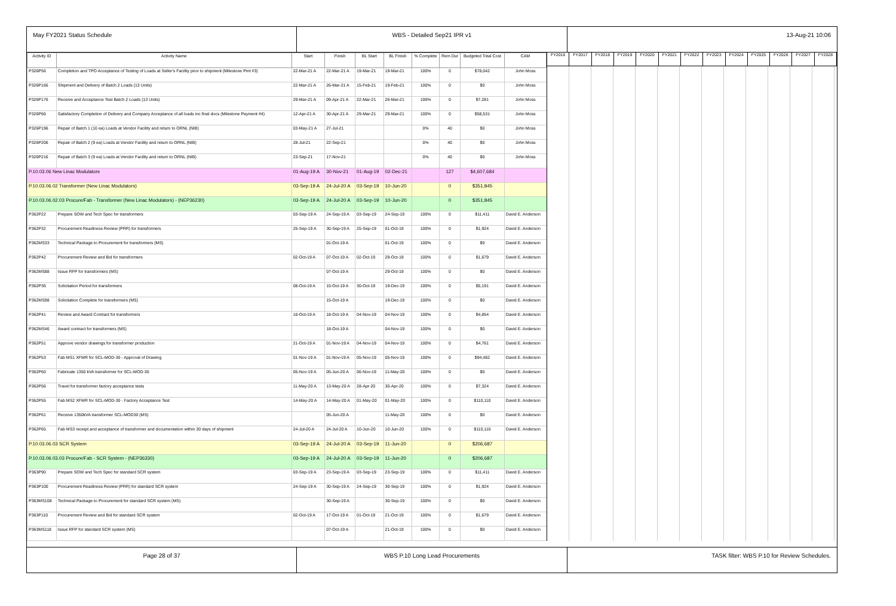May FY2021 Status Schedule WBS - Detailed Sep21 IPR v1 13-Aug-21 10:06
| Activity ID | Activity Name | Start | Finish | BL Start | BL Finish | % Complete | Rem Dur | Budgeted Total Cost | CAM |
| --- | --- | --- | --- | --- | --- | --- | --- | --- | --- |
| P326P56 | Completion and TPO Acceptance of Testing of Loads at Seller's Facility prior to shipment (Milestone Pmt #3) | 22-Mar-21 A | 22-Mar-21 A | 19-Mar-21 | 19-Mar-21 | 100% | 0 | $78,042 | John Moss |
| P326P166 | Shipment and Delivery of Batch 2 Loads (13 Units) | 22-Mar-21 A | 26-Mar-21 A | 15-Feb-21 | 19-Feb-21 | 100% | 0 | $0 | John Moss |
| P326P176 | Receive and Acceptance Test Batch 2 Loads (13 Units) | 29-Mar-21 A | 09-Apr-21 A | 22-Mar-21 | 26-Mar-21 | 100% | 0 | $7,281 | John Moss |
| P326P66 | Satisfactory Completion of Delivery and Company Acceptance of all loads inc final docs (Milestone Payment #4) | 12-Apr-21 A | 30-Apr-21 A | 29-Mar-21 | 29-Mar-21 | 100% | 0 | $58,531 | John Moss |
| P326P196 | Repair of Batch 1 (10 ea) Loads at Vendor Facility and return to ORNL (NIB) | 03-May-21 A | 27-Jul-21 | | | 0% | 40 | $0 | John Moss |
| P326P206 | Repair of Batch 2 (9 ea) Loads at Vendor Facility and return to ORNL (NIB) | 28-Jul-21 | 22-Sep-21 | | | 0% | 40 | $0 | John Moss |
| P326P216 | Repair of Batch 3 (9 ea) Loads at Vendor Facility and return to ORNL (NIB) | 23-Sep-21 | 17-Nov-21 | | | 0% | 40 | $0 | John Moss |
| P.10.03.06 New Linac Modulators | | 01-Aug-19 A | 30-Nov-21 | 01-Aug-19 | 02-Dec-21 | | 127 | $4,607,684 | |
| P.10.03.06.02 Transformer (New Linac Modulators) | | 03-Sep-19 A | 24-Jul-20 A | 03-Sep-19 | 10-Jun-20 | | 0 | $351,845 | |
| P.10.03.06.02.03 Procure/Fab - Transformer (New Linac Modulators) - (NEP36230) | | 03-Sep-19 A | 24-Jul-20 A | 03-Sep-19 | 10-Jun-20 | | 0 | $351,845 | |
| P362P22 | Prepare SOW and Tech Spec for transformers | 03-Sep-19 A | 24-Sep-19 A | 03-Sep-19 | 24-Sep-19 | 100% | 0 | $11,411 | David E. Anderson |
| P362P32 | Procurement Readiness Review (PRR) for transformers | 25-Sep-19 A | 30-Sep-19 A | 25-Sep-19 | 01-Oct-19 | 100% | 0 | $1,924 | David E. Anderson |
| P362MS33 | Technical Package to Procurement for transformers (MS) | | 01-Oct-19 A | | 01-Oct-19 | 100% | 0 | $0 | David E. Anderson |
| P362P42 | Procurement Review and Bid for transformers | 02-Oct-19 A | 07-Oct-19 A | 02-Oct-19 | 29-Oct-19 | 100% | 0 | $1,679 | David E. Anderson |
| P362MS88 | Issue RFP for transformers (MS) | | 07-Oct-19 A | | 29-Oct-19 | 100% | 0 | $0 | David E. Anderson |
| P362P36 | Solicitation Period for transformers | 08-Oct-19 A | 15-Oct-19 A | 30-Oct-19 | 19-Dec-19 | 100% | 0 | $5,191 | David E. Anderson |
| P362MS98 | Solicitation Complete for transformers (MS) | | 15-Oct-19 A | | 19-Dec-19 | 100% | 0 | $0 | David E. Anderson |
| P362P41 | Review and Award Contract for transformers | 16-Oct-19 A | 18-Oct-19 A | 04-Nov-19 | 04-Nov-19 | 100% | 0 | $4,854 | David E. Anderson |
| P362MS46 | Award contract for transformers (MS) | | 18-Oct-19 A | | 04-Nov-19 | 100% | 0 | $0 | David E. Anderson |
| P362P51 | Approve vendor drawings for transformer production | 21-Oct-19 A | 01-Nov-19 A | 04-Nov-19 | 04-Nov-19 | 100% | 0 | $4,761 | David E. Anderson |
| P362P53 | Fab MS1 XFMR for SCL-MOD-30 - Approval of Drawing | 01-Nov-19 A | 01-Nov-19 A | 05-Nov-19 | 05-Nov-19 | 100% | 0 | $94,482 | David E. Anderson |
| P362P60 | Fabricate 1350 kVA transformer for SCL-MOD-30 | 05-Nov-19 A | 05-Jun-20 A | 06-Nov-19 | 11-May-20 | 100% | 0 | $0 | David E. Anderson |
| P362P56 | Travel for transformer factory acceptance tests | 11-May-20 A | 13-May-20 A | 28-Apr-20 | 30-Apr-20 | 100% | 0 | $7,324 | David E. Anderson |
| P362P55 | Fab MS2 XFMR for SCL-MOD-30 - Factory Acceptance Test | 14-May-20 A | 14-May-20 A | 01-May-20 | 01-May-20 | 100% | 0 | $110,110 | David E. Anderson |
| P362P61 | Receive 1350kVA transformer SCL-MOD30 (MS) | | 05-Jun-20 A | | 11-May-20 | 100% | 0 | $0 | David E. Anderson |
| P362P65 | Fab MS3 receipt and acceptance of transformer and documentation within 30 days of shipment | 24-Jul-20 A | 24-Jul-20 A | 10-Jun-20 | 10-Jun-20 | 100% | 0 | $110,110 | David E. Anderson |
| P.10.03.06.03 SCR System | | 03-Sep-19 A | 24-Jul-20 A | 03-Sep-19 | 11-Jun-20 | | 0 | $206,687 | |
| P.10.03.06.03.03 Procure/Fab - SCR System - (NEP36330) | | 03-Sep-19 A | 24-Jul-20 A | 03-Sep-19 | 11-Jun-20 | | 0 | $206,687 | |
| P363P90 | Prepare SOW and Tech Spec for standard SCR system | 03-Sep-19 A | 23-Sep-19 A | 03-Sep-19 | 23-Sep-19 | 100% | 0 | $11,411 | David E. Anderson |
| P363P100 | Procurement Readiness Review (PRR) for standard SCR system | 24-Sep-19 A | 30-Sep-19 A | 24-Sep-19 | 30-Sep-19 | 100% | 0 | $1,924 | David E. Anderson |
| P363MS108 | Technical Package to Procurement for standard SCR system (MS) | | 30-Sep-19 A | | 30-Sep-19 | 100% | 0 | $0 | David E. Anderson |
| P363P110 | Procurement Review and Bid for standard SCR system | 02-Oct-19 A | 17-Oct-19 A | 01-Oct-19 | 21-Oct-19 | 100% | 0 | $1,679 | David E. Anderson |
| P363MS118 | Issue RFP for standard SCR system (MS) | | 07-Oct-19 A | | 21-Oct-19 | 100% | 0 | $0 | David E. Anderson |
FY2016 FY2017 FY2018 FY2019 FY2020 FY2021 FY2022 FY2023 FY2024 FY2025 FY2026 FY2027 FY2028
Page 28 of 37 WBS P.10 Long Lead Procurements
TASK filter: WBS P.10 for Review Schedules.